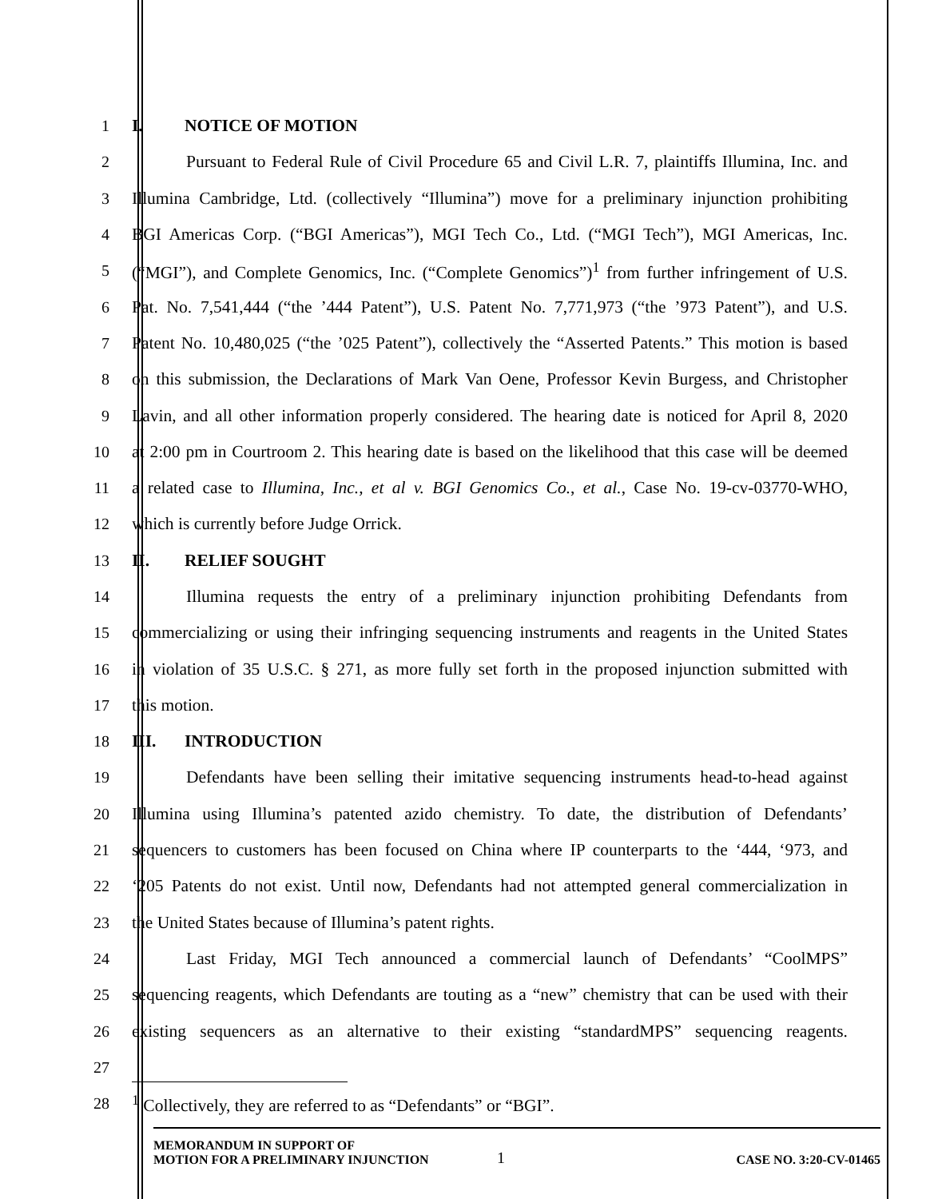1 I. NOTICE OF MOTION
2 Pursuant to Federal Rule of Civil Procedure 65 and Civil L.R. 7, plaintiffs Illumina, Inc. and
3 Illumina Cambridge, Ltd. (collectively “Illumina”) move for a preliminary injunction prohibiting
4 BGI Americas Corp. (“BGI Americas”), MGI Tech Co., Ltd. (“MGI Tech”), MGI Americas, Inc.
5 (“MGI”), and Complete Genomics, Inc. (“Complete Genomics”)<sup>1</sup> from further infringement of U.S.
6 Pat. No. 7,541,444 (“the ’444 Patent”), U.S. Patent No. 7,771,973 (“the ’973 Patent”), and U.S.
7 Patent No. 10,480,025 (“the ’025 Patent”), collectively the “Asserted Patents.” This motion is based
8 on this submission, the Declarations of Mark Van Oene, Professor Kevin Burgess, and Christopher
9 Lavin, and all other information properly considered. The hearing date is noticed for April 8, 2020
10 at 2:00 pm in Courtroom 2. This hearing date is based on the likelihood that this case will be deemed
11 a related case to Illumina, Inc., et al v. BGI Genomics Co., et al., Case No. 19-cv-03770-WHO,
12 which is currently before Judge Orrick.
13 II. RELIEF SOUGHT
14 Illumina requests the entry of a preliminary injunction prohibiting Defendants from
15 commercializing or using their infringing sequencing instruments and reagents in the United States
16 in violation of 35 U.S.C. § 271, as more fully set forth in the proposed injunction submitted with
17 this motion.
18 III. INTRODUCTION
19 Defendants have been selling their imitative sequencing instruments head-to-head against
20 Illumina using Illumina’s patented azido chemistry. To date, the distribution of Defendants’
21 sequencers to customers has been focused on China where IP counterparts to the ‘444, ‘973, and
22 ‘205 Patents do not exist. Until now, Defendants had not attempted general commercialization in
23 the United States because of Illumina’s patent rights.
24 Last Friday, MGI Tech announced a commercial launch of Defendants’ “CoolMPS”
25 sequencing reagents, which Defendants are touting as a “new” chemistry that can be used with their
26 existing sequencers as an alternative to their existing “standardMPS” sequencing reagents.
27
28 <sup>1</sup> Collectively, they are referred to as “Defendants” or “BGI”.
MEMORANDUM IN SUPPORT OF
MOTION FOR A PRELIMINARY INJUNCTION
1
CASE NO. 3:20-CV-01465